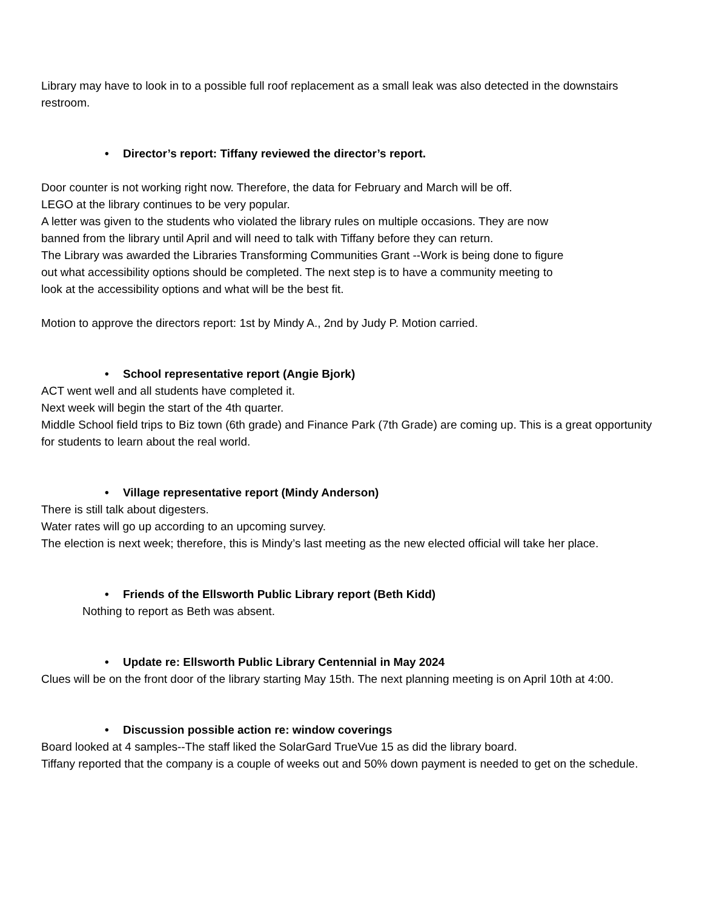Library may have to look in to a possible full roof replacement as a small leak was also detected in the downstairs restroom.
• Director’s report: Tiffany reviewed the director’s report.
Door counter is not working right now. Therefore, the data for February and March will be off.
LEGO at the library continues to be very popular.
A letter was given to the students who violated the library rules on multiple occasions. They are now
banned from the library until April and will need to talk with Tiffany before they can return.
The Library was awarded the Libraries Transforming Communities Grant --Work is being done to figure
out what accessibility options should be completed. The next step is to have a community meeting to
look at the accessibility options and what will be the best fit.
Motion to approve the directors report: 1st by Mindy A., 2nd by Judy P. Motion carried.
• School representative report (Angie Bjork)
ACT went well and all students have completed it.
Next week will begin the start of the 4th quarter.
Middle School field trips to Biz town (6th grade) and Finance Park (7th Grade) are coming up. This is a great opportunity for students to learn about the real world.
• Village representative report (Mindy Anderson)
There is still talk about digesters.
Water rates will go up according to an upcoming survey.
The election is next week; therefore, this is Mindy’s last meeting as the new elected official will take her place.
• Friends of the Ellsworth Public Library report (Beth Kidd)
Nothing to report as Beth was absent.
• Update re: Ellsworth Public Library Centennial in May 2024
Clues will be on the front door of the library starting May 15th. The next planning meeting is on April 10th at 4:00.
• Discussion possible action re: window coverings
Board looked at 4 samples--The staff liked the SolarGard TrueVue 15 as did the library board.
Tiffany reported that the company is a couple of weeks out and 50% down payment is needed to get on the schedule.